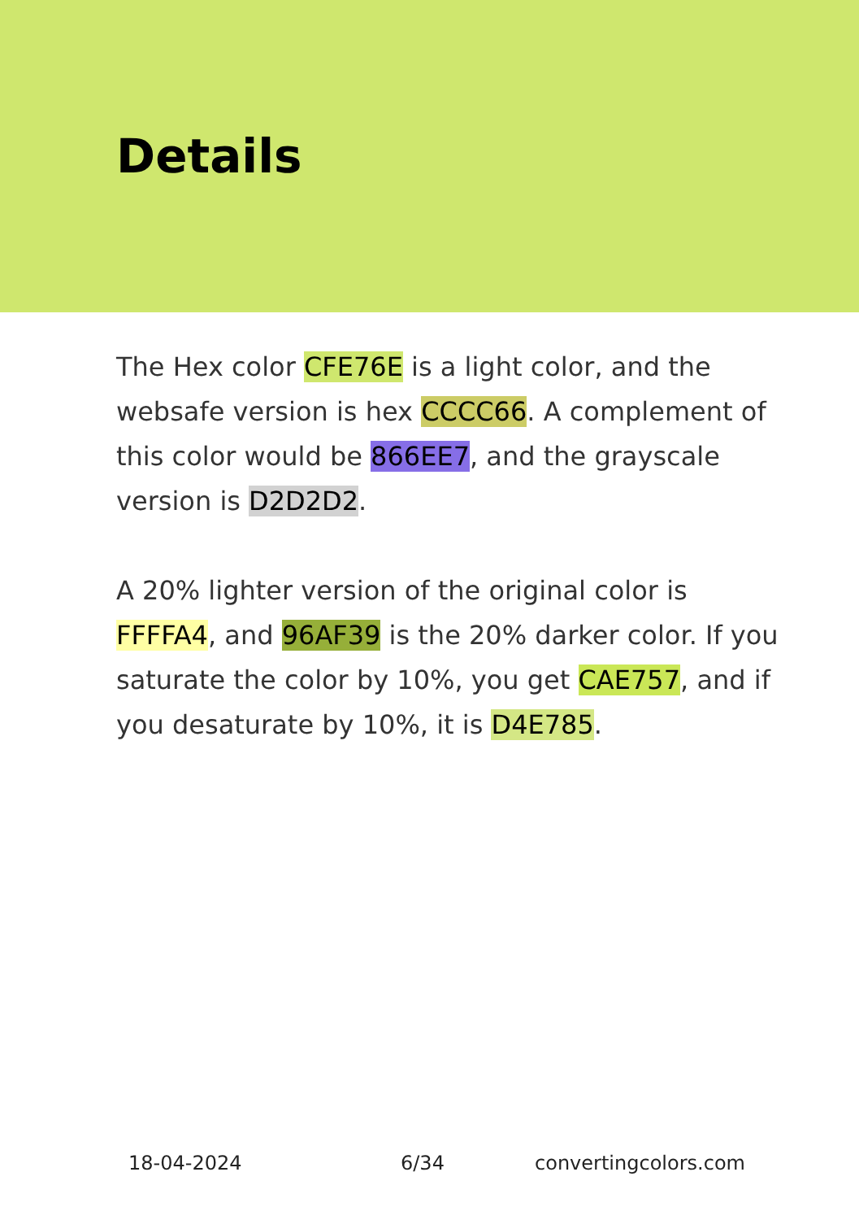Details
The Hex color CFE76E is a light color, and the websafe version is hex CCCC66. A complement of this color would be 866EE7, and the grayscale version is D2D2D2.
A 20% lighter version of the original color is FFFFA4, and 96AF39 is the 20% darker color. If you saturate the color by 10%, you get CAE757, and if you desaturate by 10%, it is D4E785.
18-04-2024 6/34 convertingcolors.com